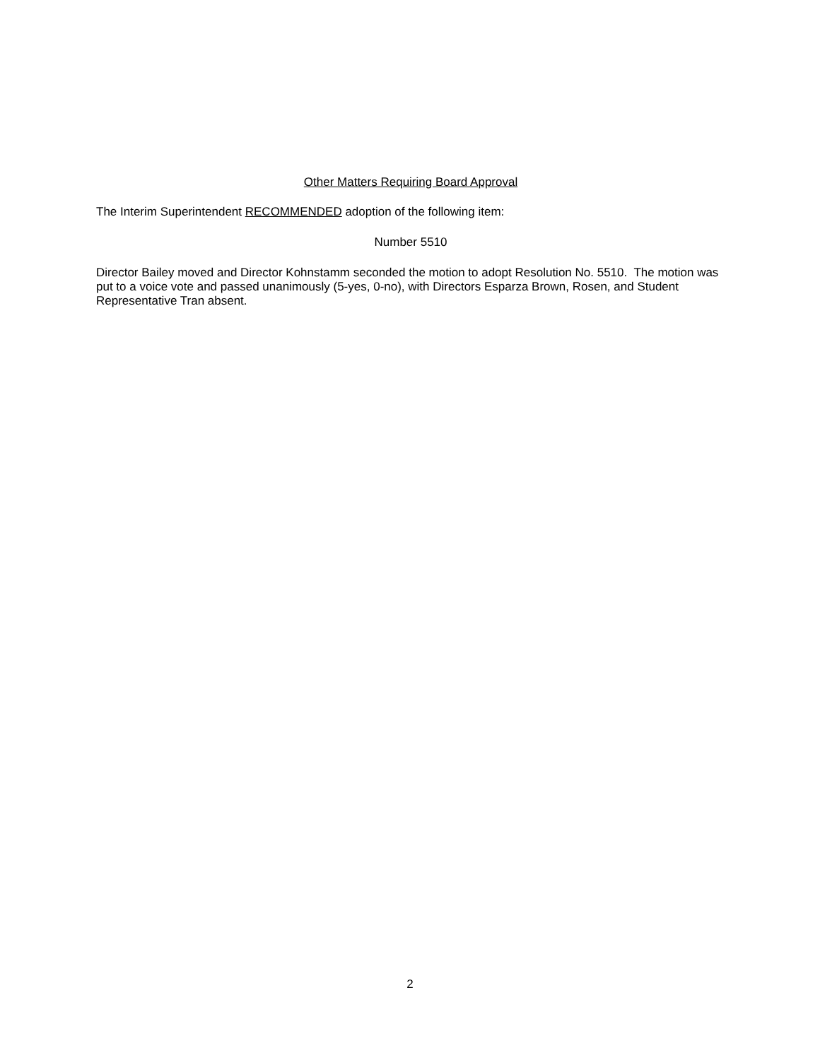Other Matters Requiring Board Approval
The Interim Superintendent RECOMMENDED adoption of the following item:
Number 5510
Director Bailey moved and Director Kohnstamm seconded the motion to adopt Resolution No. 5510. The motion was put to a voice vote and passed unanimously (5-yes, 0-no), with Directors Esparza Brown, Rosen, and Student Representative Tran absent.
2